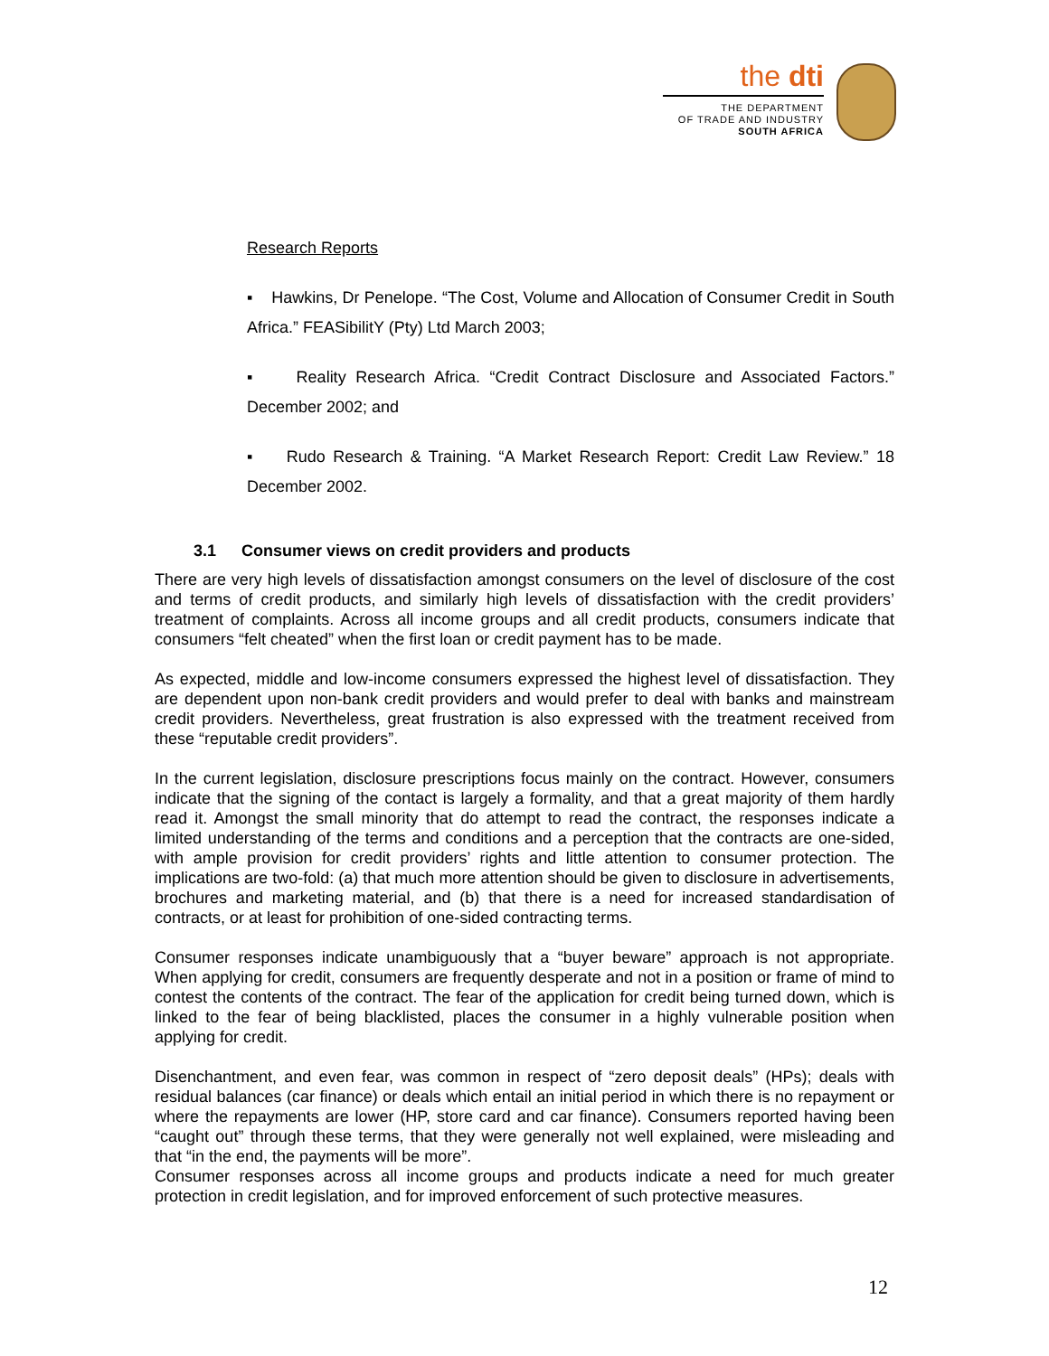the dti
THE DEPARTMENT
OF TRADE AND INDUSTRY
SOUTH AFRICA
Research Reports
▪ Hawkins, Dr Penelope. “The Cost, Volume and Allocation of Consumer Credit in South Africa.” FEASibilitY (Pty) Ltd March 2003;
▪ Reality Research Africa. “Credit Contract Disclosure and Associated Factors.” December 2002; and
▪ Rudo Research & Training. “A Market Research Report: Credit Law Review.” 18 December 2002.
3.1 Consumer views on credit providers and products
There are very high levels of dissatisfaction amongst consumers on the level of disclosure of the cost and terms of credit products, and similarly high levels of dissatisfaction with the credit providers’ treatment of complaints. Across all income groups and all credit products, consumers indicate that consumers “felt cheated” when the first loan or credit payment has to be made.
As expected, middle and low-income consumers expressed the highest level of dissatisfaction. They are dependent upon non-bank credit providers and would prefer to deal with banks and mainstream credit providers. Nevertheless, great frustration is also expressed with the treatment received from these “reputable credit providers”.
In the current legislation, disclosure prescriptions focus mainly on the contract. However, consumers indicate that the signing of the contact is largely a formality, and that a great majority of them hardly read it. Amongst the small minority that do attempt to read the contract, the responses indicate a limited understanding of the terms and conditions and a perception that the contracts are one-sided, with ample provision for credit providers’ rights and little attention to consumer protection. The implications are two-fold: (a) that much more attention should be given to disclosure in advertisements, brochures and marketing material, and (b) that there is a need for increased standardisation of contracts, or at least for prohibition of one-sided contracting terms.
Consumer responses indicate unambiguously that a “buyer beware” approach is not appropriate. When applying for credit, consumers are frequently desperate and not in a position or frame of mind to contest the contents of the contract. The fear of the application for credit being turned down, which is linked to the fear of being blacklisted, places the consumer in a highly vulnerable position when applying for credit.
Disenchantment, and even fear, was common in respect of “zero deposit deals” (HPs); deals with residual balances (car finance) or deals which entail an initial period in which there is no repayment or where the repayments are lower (HP, store card and car finance). Consumers reported having been “caught out” through these terms, that they were generally not well explained, were misleading and that “in the end, the payments will be more”.
Consumer responses across all income groups and products indicate a need for much greater protection in credit legislation, and for improved enforcement of such protective measures.
12